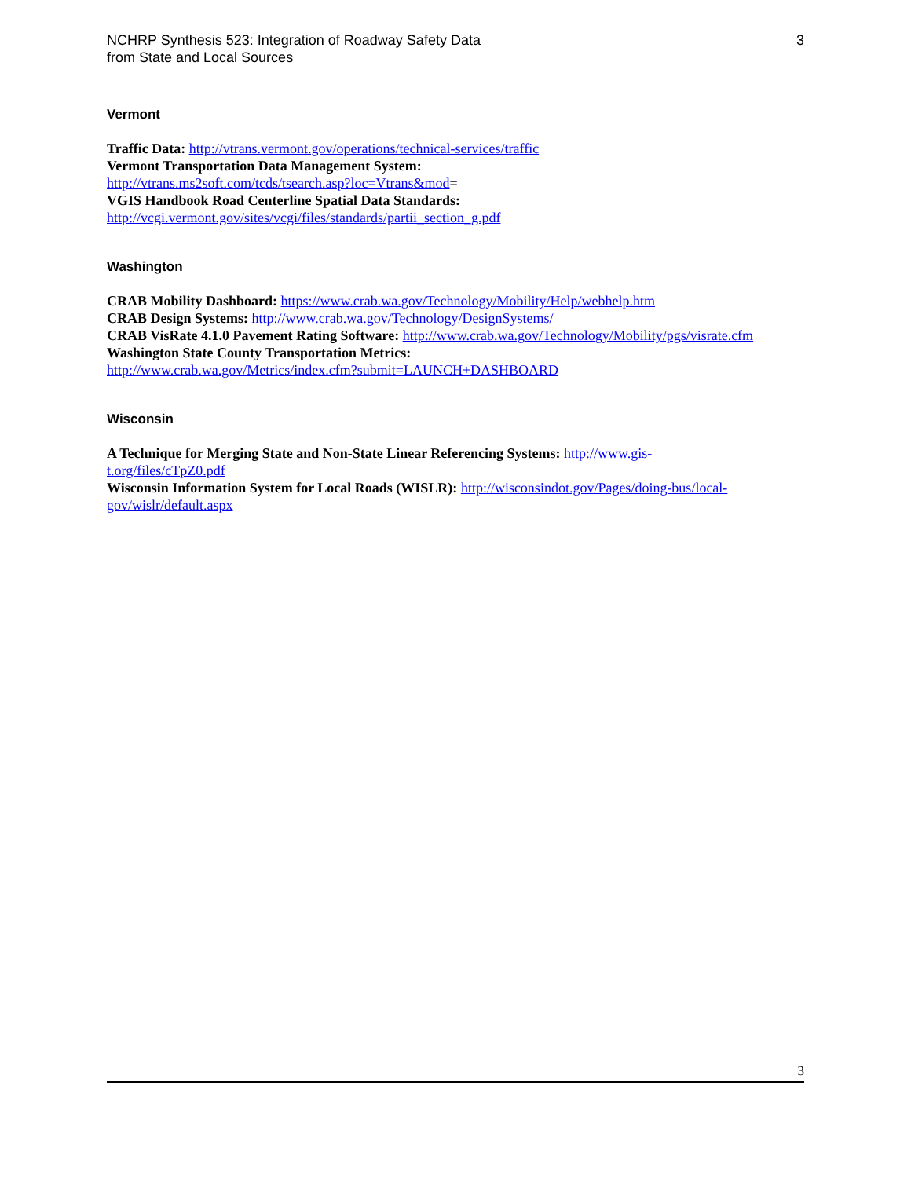NCHRP Synthesis 523: Integration of Roadway Safety Data
from State and Local Sources
3
Vermont
Traffic Data: http://vtrans.vermont.gov/operations/technical-services/traffic
Vermont Transportation Data Management System:
http://vtrans.ms2soft.com/tcds/tsearch.asp?loc=Vtrans&mod=
VGIS Handbook Road Centerline Spatial Data Standards:
http://vcgi.vermont.gov/sites/vcgi/files/standards/partii_section_g.pdf
Washington
CRAB Mobility Dashboard: https://www.crab.wa.gov/Technology/Mobility/Help/webhelp.htm
CRAB Design Systems: http://www.crab.wa.gov/Technology/DesignSystems/
CRAB VisRate 4.1.0 Pavement Rating Software: http://www.crab.wa.gov/Technology/Mobility/pgs/visrate.cfm
Washington State County Transportation Metrics:
http://www.crab.wa.gov/Metrics/index.cfm?submit=LAUNCH+DASHBOARD
Wisconsin
A Technique for Merging State and Non-State Linear Referencing Systems: http://www.gis-
t.org/files/cTpZ0.pdf
Wisconsin Information System for Local Roads (WISLR): http://wisconsindot.gov/Pages/doing-bus/local-
gov/wislr/default.aspx
3